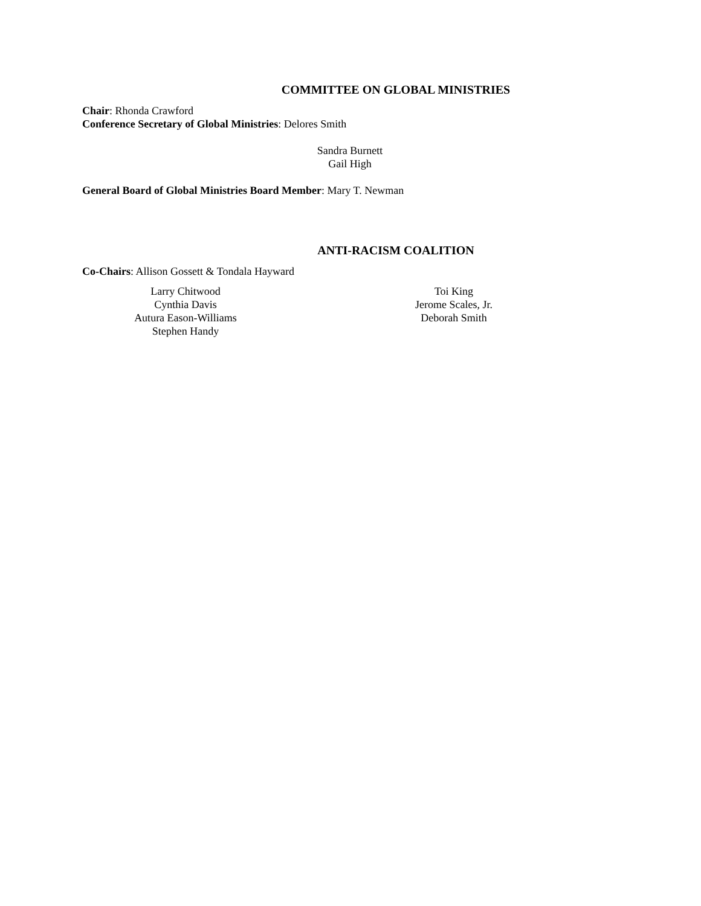COMMITTEE ON GLOBAL MINISTRIES
Chair: Rhonda Crawford
Conference Secretary of Global Ministries: Delores Smith
Sandra Burnett
Gail High
General Board of Global Ministries Board Member: Mary T. Newman
ANTI-RACISM COALITION
Co-Chairs: Allison Gossett & Tondala Hayward
Larry Chitwood
Cynthia Davis
Autura Eason-Williams
Stephen Handy
Toi King
Jerome Scales, Jr.
Deborah Smith